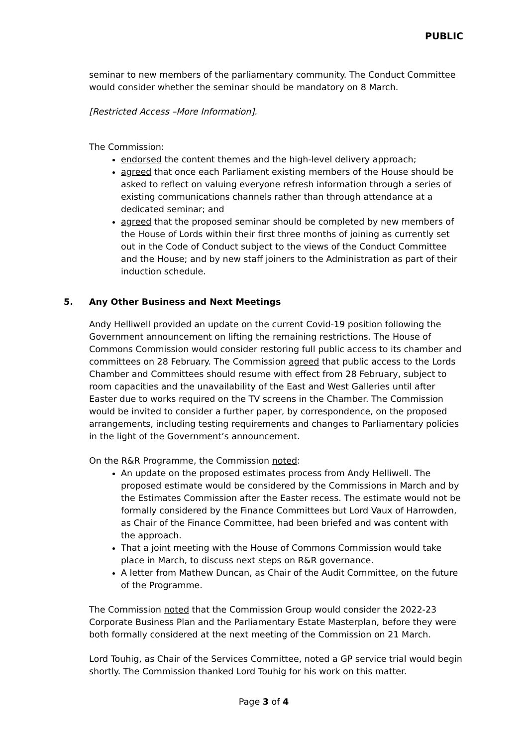PUBLIC
seminar to new members of the parliamentary community. The Conduct Committee would consider whether the seminar should be mandatory on 8 March.
[Restricted Access –More Information].
The Commission:
endorsed the content themes and the high-level delivery approach;
agreed that once each Parliament existing members of the House should be asked to reflect on valuing everyone refresh information through a series of existing communications channels rather than through attendance at a dedicated seminar; and
agreed that the proposed seminar should be completed by new members of the House of Lords within their first three months of joining as currently set out in the Code of Conduct subject to the views of the Conduct Committee and the House; and by new staff joiners to the Administration as part of their induction schedule.
5. Any Other Business and Next Meetings
Andy Helliwell provided an update on the current Covid-19 position following the Government announcement on lifting the remaining restrictions. The House of Commons Commission would consider restoring full public access to its chamber and committees on 28 February. The Commission agreed that public access to the Lords Chamber and Committees should resume with effect from 28 February, subject to room capacities and the unavailability of the East and West Galleries until after Easter due to works required on the TV screens in the Chamber. The Commission would be invited to consider a further paper, by correspondence, on the proposed arrangements, including testing requirements and changes to Parliamentary policies in the light of the Government’s announcement.
On the R&R Programme, the Commission noted:
An update on the proposed estimates process from Andy Helliwell. The proposed estimate would be considered by the Commissions in March and by the Estimates Commission after the Easter recess. The estimate would not be formally considered by the Finance Committees but Lord Vaux of Harrowden, as Chair of the Finance Committee, had been briefed and was content with the approach.
That a joint meeting with the House of Commons Commission would take place in March, to discuss next steps on R&R governance.
A letter from Mathew Duncan, as Chair of the Audit Committee, on the future of the Programme.
The Commission noted that the Commission Group would consider the 2022-23 Corporate Business Plan and the Parliamentary Estate Masterplan, before they were both formally considered at the next meeting of the Commission on 21 March.
Lord Touhig, as Chair of the Services Committee, noted a GP service trial would begin shortly. The Commission thanked Lord Touhig for his work on this matter.
Page 3 of 4